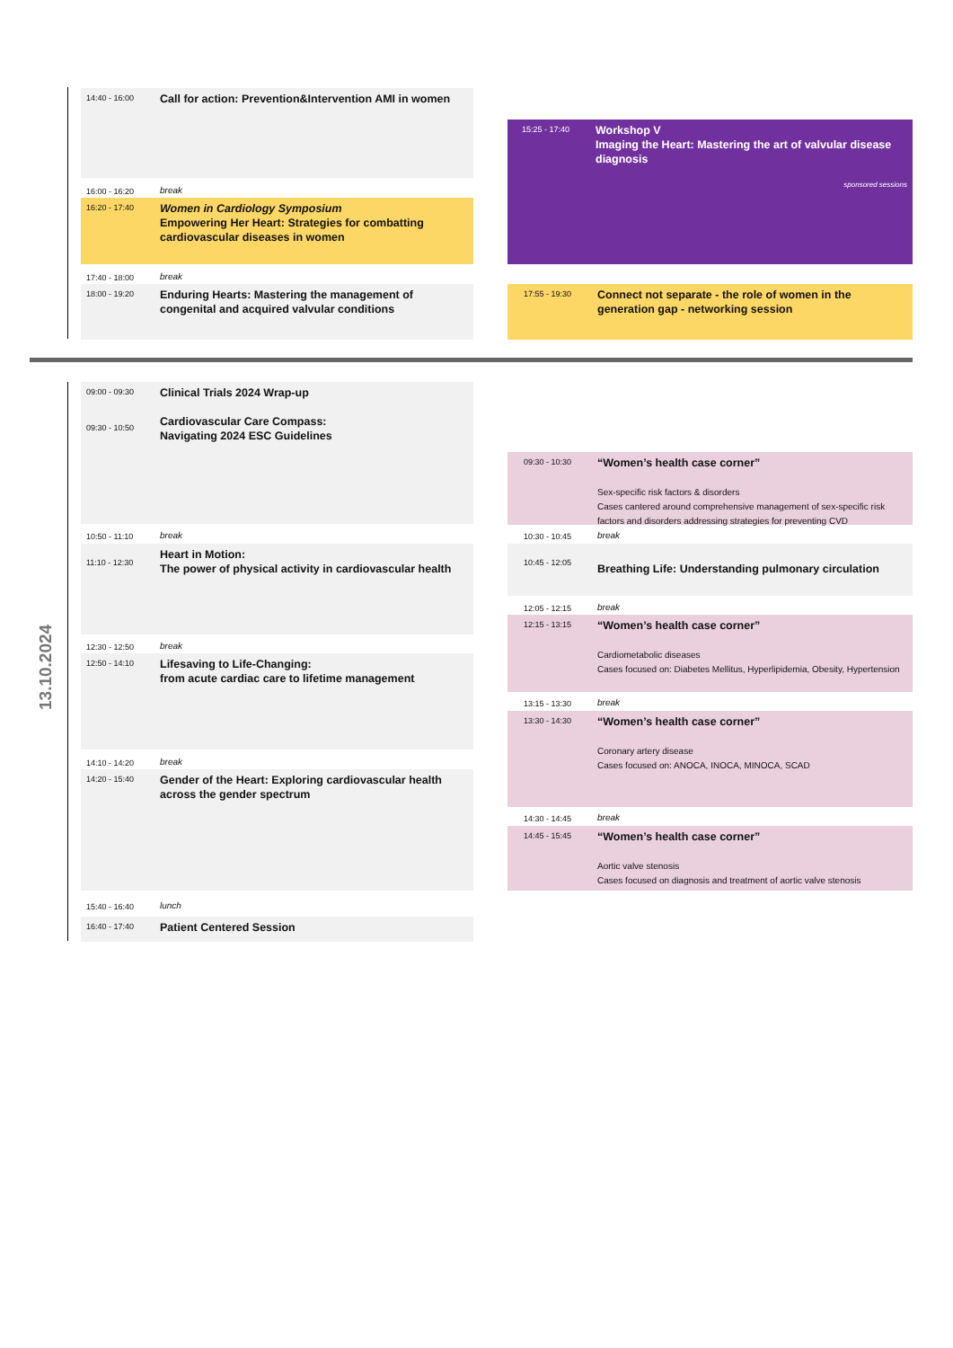13.10.2024
14:40 - 16:00 Call for action: Prevention&Intervention AMI in women
16:00 - 16:20 break
16:20 - 17:40 Women in Cardiology Symposium
Empowering Her Heart: Strategies for combatting cardiovascular diseases in women
17:40 - 18:00 break
18:00 - 19:20 Enduring Hearts: Mastering the management of congenital and acquired valvular conditions
15:25 - 17:40 Workshop V
Imaging the Heart: Mastering the art of valvular disease diagnosis
sponsored sessions
17:55 - 19:30 Connect not separate - the role of women in the generation gap - networking session
09:00 - 09:30
09:30 - 10:50 Clinical Trials 2024 Wrap-up
Cardiovascular Care Compass:
Navigating 2024 ESC Guidelines
10:50 - 11:10 break
11:10 - 12:30 Heart in Motion:
The power of physical activity in cardiovascular health
12:30 - 12:50 break
12:50 - 14:10 Lifesaving to Life-Changing:
from acute cardiac care to lifetime management
14:10 - 14:20 break
14:20 - 15:40 Gender of the Heart: Exploring cardiovascular health across the gender spectrum
15:40 - 16:40 lunch
16:40 - 17:40 Patient Centered Session
09:30 - 10:30 “Women’s health case corner”
Sex-specific risk factors & disorders
Cases cantered around comprehensive management of sex-specific risk factors and disorders addressing strategies for preventing CVD
10:30 - 10:45 break
10:45 - 12:05
Breathing Life: Understanding pulmonary circulation
12:05 - 12:15 break
12:15 - 13:15 “Women’s health case corner”
Cardiometabolic diseases
Cases focused on: Diabetes Mellitus, Hyperlipidemia, Obesity, Hypertension
13:15 - 13:30 break
13:30 - 14:30 “Women’s health case corner”
Coronary artery disease
Cases focused on: ANOCA, INOCA, MINOCA, SCAD
14:30 - 14:45 break
14:45 - 15:45 “Women’s health case corner”
Aortic valve stenosis
Cases focused on diagnosis and treatment of aortic valve stenosis